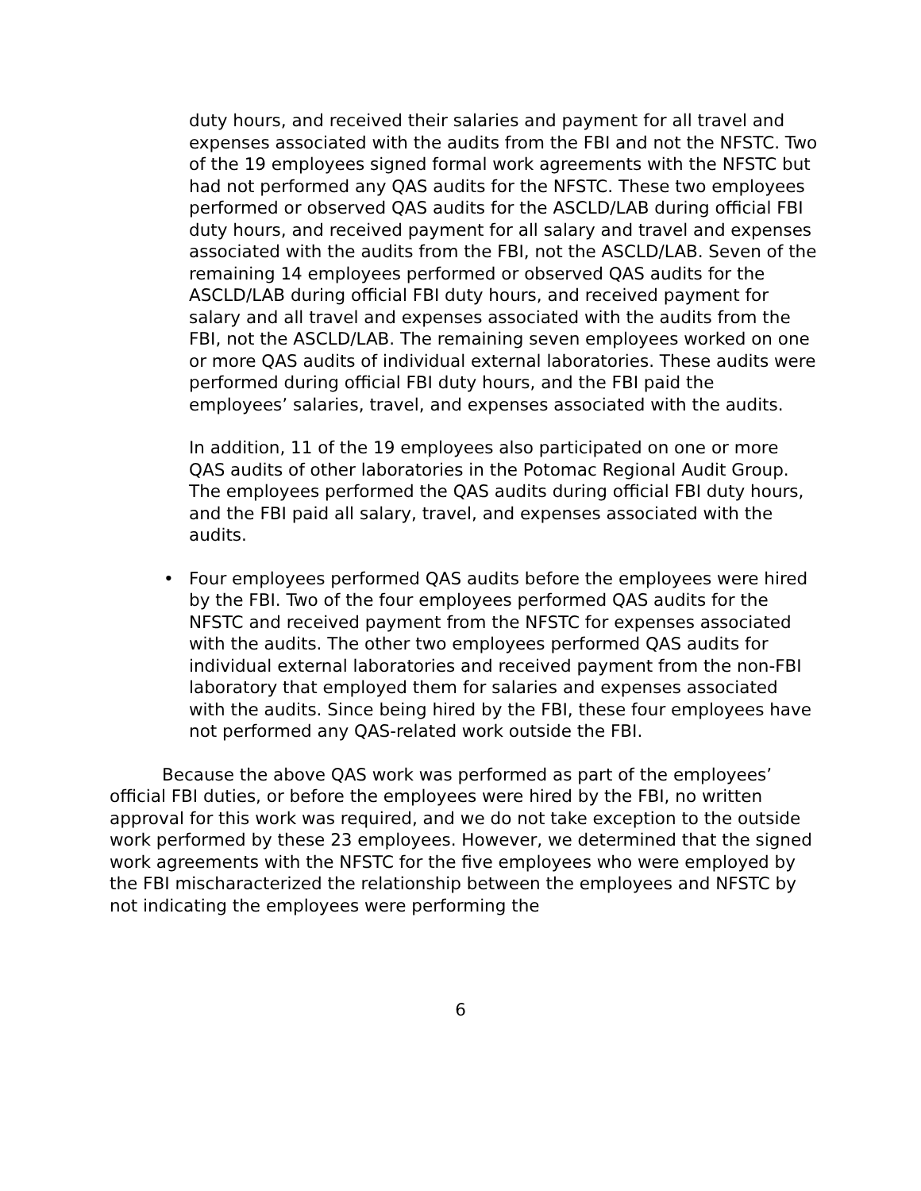duty hours, and received their salaries and payment for all travel and expenses associated with the audits from the FBI and not the NFSTC. Two of the 19 employees signed formal work agreements with the NFSTC but had not performed any QAS audits for the NFSTC. These two employees performed or observed QAS audits for the ASCLD/LAB during official FBI duty hours, and received payment for all salary and travel and expenses associated with the audits from the FBI, not the ASCLD/LAB. Seven of the remaining 14 employees performed or observed QAS audits for the ASCLD/LAB during official FBI duty hours, and received payment for salary and all travel and expenses associated with the audits from the FBI, not the ASCLD/LAB. The remaining seven employees worked on one or more QAS audits of individual external laboratories. These audits were performed during official FBI duty hours, and the FBI paid the employees’ salaries, travel, and expenses associated with the audits.
In addition, 11 of the 19 employees also participated on one or more QAS audits of other laboratories in the Potomac Regional Audit Group. The employees performed the QAS audits during official FBI duty hours, and the FBI paid all salary, travel, and expenses associated with the audits.
• Four employees performed QAS audits before the employees were hired by the FBI. Two of the four employees performed QAS audits for the NFSTC and received payment from the NFSTC for expenses associated with the audits. The other two employees performed QAS audits for individual external laboratories and received payment from the non-FBI laboratory that employed them for salaries and expenses associated with the audits. Since being hired by the FBI, these four employees have not performed any QAS-related work outside the FBI.
Because the above QAS work was performed as part of the employees’ official FBI duties, or before the employees were hired by the FBI, no written approval for this work was required, and we do not take exception to the outside work performed by these 23 employees. However, we determined that the signed work agreements with the NFSTC for the five employees who were employed by the FBI mischaracterized the relationship between the employees and NFSTC by not indicating the employees were performing the
6